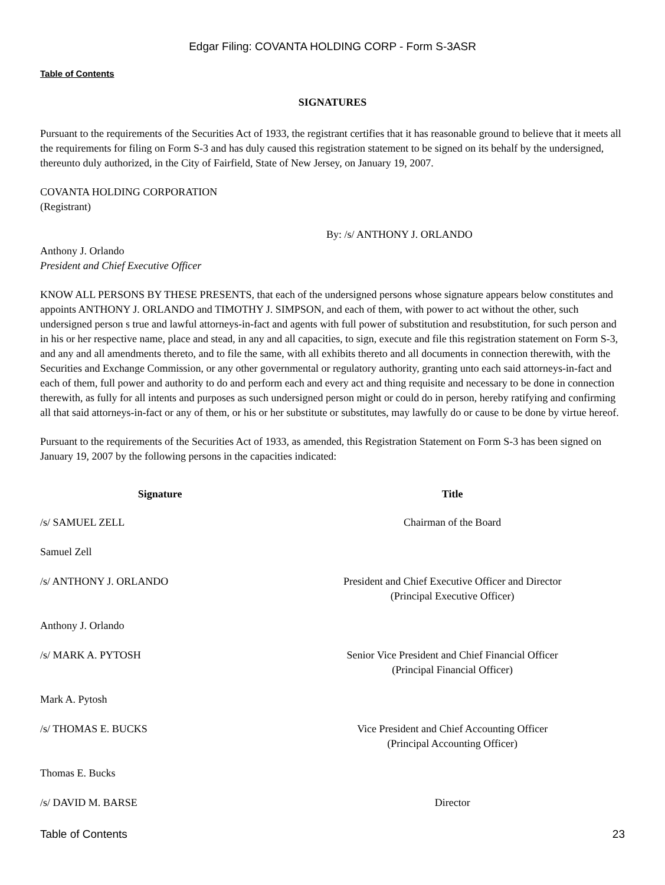Edgar Filing: COVANTA HOLDING CORP - Form S-3ASR
Table of Contents
SIGNATURES
Pursuant to the requirements of the Securities Act of 1933, the registrant certifies that it has reasonable ground to believe that it meets all the requirements for filing on Form S-3 and has duly caused this registration statement to be signed on its behalf by the undersigned, thereunto duly authorized, in the City of Fairfield, State of New Jersey, on January 19, 2007.
COVANTA HOLDING CORPORATION
(Registrant)
By: /s/ ANTHONY J. ORLANDO
Anthony J. Orlando
President and Chief Executive Officer
KNOW ALL PERSONS BY THESE PRESENTS, that each of the undersigned persons whose signature appears below constitutes and appoints ANTHONY J. ORLANDO and TIMOTHY J. SIMPSON, and each of them, with power to act without the other, such undersigned person s true and lawful attorneys-in-fact and agents with full power of substitution and resubstitution, for such person and in his or her respective name, place and stead, in any and all capacities, to sign, execute and file this registration statement on Form S-3, and any and all amendments thereto, and to file the same, with all exhibits thereto and all documents in connection therewith, with the Securities and Exchange Commission, or any other governmental or regulatory authority, granting unto each said attorneys-in-fact and each of them, full power and authority to do and perform each and every act and thing requisite and necessary to be done in connection therewith, as fully for all intents and purposes as such undersigned person might or could do in person, hereby ratifying and confirming all that said attorneys-in-fact or any of them, or his or her substitute or substitutes, may lawfully do or cause to be done by virtue hereof.
Pursuant to the requirements of the Securities Act of 1933, as amended, this Registration Statement on Form S-3 has been signed on January 19, 2007 by the following persons in the capacities indicated:
| Signature | Title |
| --- | --- |
| /s/ SAMUEL ZELL | Chairman of the Board |
| Samuel Zell | |
| /s/ ANTHONY J. ORLANDO | President and Chief Executive Officer and Director (Principal Executive Officer) |
| Anthony J. Orlando | |
| /s/ MARK A. PYTOSH | Senior Vice President and Chief Financial Officer (Principal Financial Officer) |
| Mark A. Pytosh | |
| /s/ THOMAS E. BUCKS | Vice President and Chief Accounting Officer (Principal Accounting Officer) |
| Thomas E. Bucks | |
| /s/ DAVID M. BARSE | Director |
Table of Contents 23